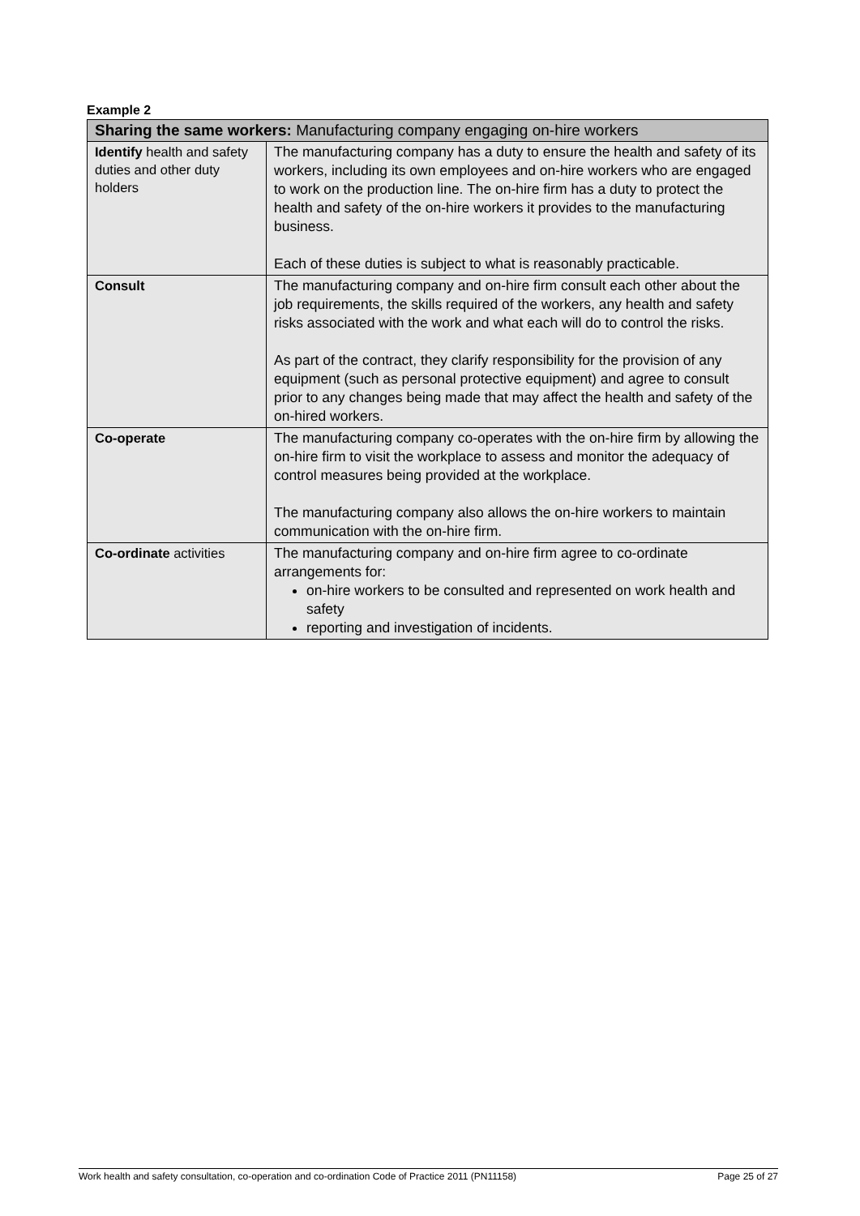Example 2
| Sharing the same workers: Manufacturing company engaging on-hire workers | |
| --- | --- |
| Identify health and safety duties and other duty holders | The manufacturing company has a duty to ensure the health and safety of its workers, including its own employees and on-hire workers who are engaged to work on the production line. The on-hire firm has a duty to protect the health and safety of the on-hire workers it provides to the manufacturing business. Each of these duties is subject to what is reasonably practicable. |
| Consult | The manufacturing company and on-hire firm consult each other about the job requirements, the skills required of the workers, any health and safety risks associated with the work and what each will do to control the risks. As part of the contract, they clarify responsibility for the provision of any equipment (such as personal protective equipment) and agree to consult prior to any changes being made that may affect the health and safety of the on-hired workers. |
| Co-operate | The manufacturing company co-operates with the on-hire firm by allowing the on-hire firm to visit the workplace to assess and monitor the adequacy of control measures being provided at the workplace. The manufacturing company also allows the on-hire workers to maintain communication with the on-hire firm. |
| Co-ordinate activities | The manufacturing company and on-hire firm agree to co-ordinate arrangements for: on-hire workers to be consulted and represented on work health and safety reporting and investigation of incidents. |
Work health and safety consultation, co-operation and co-ordination Code of Practice 2011 (PN11158) Page 25 of 27